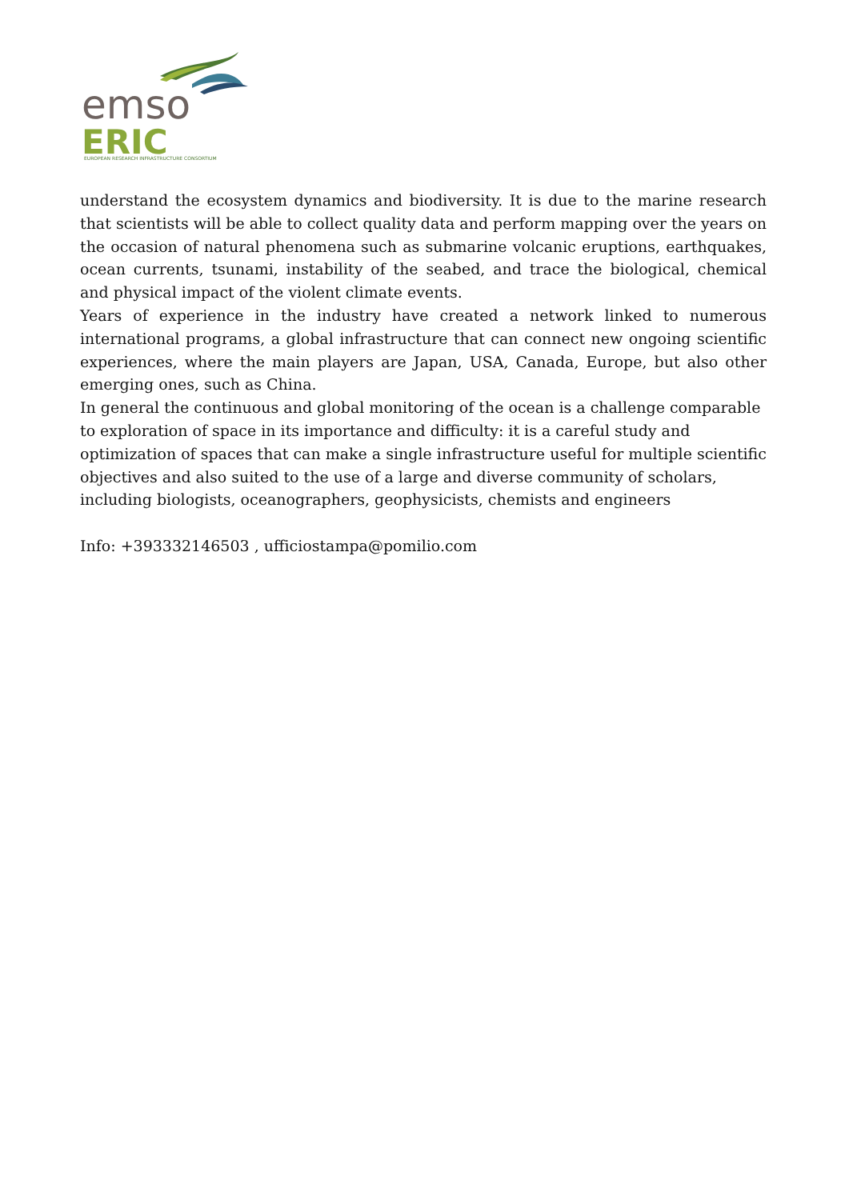emso
ERIC
EUROPEAN RESEARCH INFRASTRUCTURE CONSORTIUM
understand the ecosystem dynamics and biodiversity. It is due to the marine research that scientists will be able to collect quality data and perform mapping over the years on the occasion of natural phenomena such as submarine volcanic eruptions, earthquakes, ocean currents, tsunami, instability of the seabed, and trace the biological, chemical and physical impact of the violent climate events.
Years of experience in the industry have created a network linked to numerous international programs, a global infrastructure that can connect new ongoing scientific experiences, where the main players are Japan, USA, Canada, Europe, but also other emerging ones, such as China.
In general the continuous and global monitoring of the ocean is a challenge comparable to exploration of space in its importance and difficulty: it is a careful study and optimization of spaces that can make a single infrastructure useful for multiple scientific objectives and also suited to the use of a large and diverse community of scholars, including biologists, oceanographers, geophysicists, chemists and engineers
Info: +393332146503 , ufficiostampa@pomilio.com